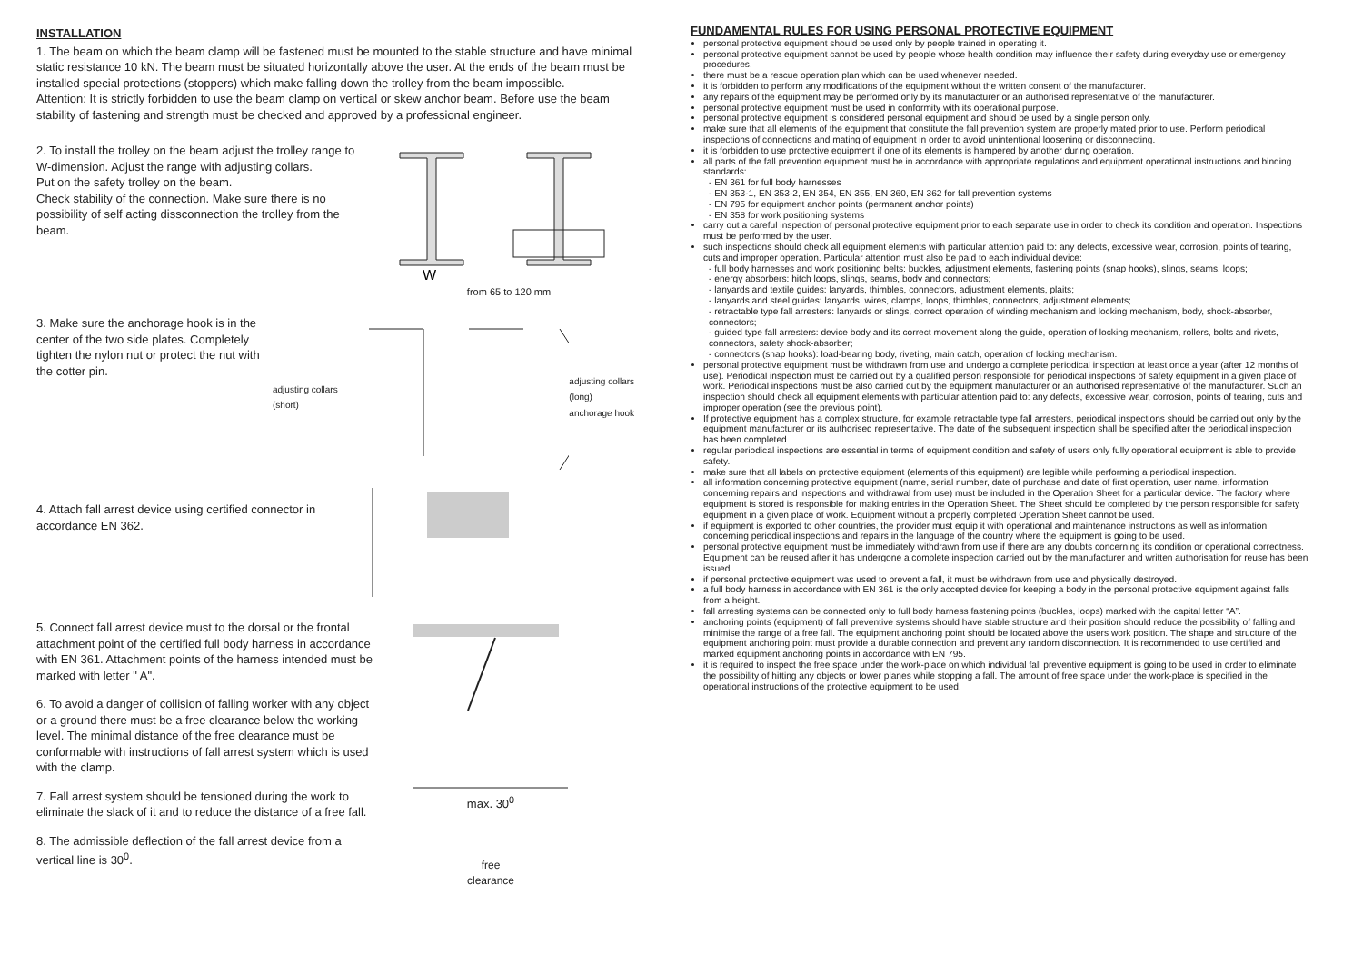INSTALLATION
1. The beam on which the beam clamp will be fastened must be mounted to the stable structure and have minimal static resistance 10 kN. The beam must be situated horizontally above the user. At the ends of the beam must be installed special protections (stoppers) which make falling down the trolley from the beam impossible.
Attention: It is strictly forbidden to use the beam clamp on vertical or skew anchor beam. Before use the beam stability of fastening and strength must be checked and approved by a professional engineer.
2. To install the trolley on the beam adjust the trolley range to W-dimension. Adjust the range with adjusting collars.
Put on the safety trolley on the beam.
Check stability of the connection. Make sure there is no possibility of self acting dissconnection the trolley from the beam.
W
from 65 to 120 mm
3. Make sure the anchorage hook is in the center of the two side plates. Completely tighten the nylon nut or protect the nut with the cotter pin.
adjusting collars (short) adjusting collars (long)
anchorage hook
4. Attach fall arrest device using certified connector in accordance EN 362.
5. Connect fall arrest device must to the dorsal or the frontal attachment point of the certified full body harness in accordance with EN 361. Attachment points of the harness intended must be marked with letter " A".
6. To avoid a danger of collision of falling worker with any object or a ground there must be a free clearance below the working level. The minimal distance of the free clearance must be conformable with instructions of fall arrest system which is used with the clamp.
7. Fall arrest system should be tensioned during the work to eliminate the slack of it and to reduce the distance of a free fall.
8. The admissible deflection of the fall arrest device from a vertical line is 30<sup>0</sup>.
max. 30<sup>0</sup>
free
clearance
FUNDAMENTAL RULES FOR USING PERSONAL PROTECTIVE EQUIPMENT
personal protective equipment should be used only by people trained in operating it.
personal protective equipment cannot be used by people whose health condition may influence their safety during everyday use or emergency procedures.
there must be a rescue operation plan which can be used whenever needed.
it is forbidden to perform any modifications of the equipment without the written consent of the manufacturer.
any repairs of the equipment may be performed only by its manufacturer or an authorised representative of the manufacturer.
personal protective equipment must be used in conformity with its operational purpose.
personal protective equipment is considered personal equipment and should be used by a single person only.
make sure that all elements of the equipment that constitute the fall prevention system are properly mated prior to use. Perform periodical inspections of connections and mating of equipment in order to avoid unintentional loosening or disconnecting.
it is forbidden to use protective equipment if one of its elements is hampered by another during operation.
all parts of the fall prevention equipment must be in accordance with appropriate regulations and equipment operational instructions and binding standards:
- EN 361 for full body harnesses
- EN 353-1, EN 353-2, EN 354, EN 355, EN 360, EN 362 for fall prevention systems
- EN 795 for equipment anchor points (permanent anchor points)
- EN 358 for work positioning systems
carry out a careful inspection of personal protective equipment prior to each separate use in order to check its condition and operation. Inspections must be performed by the user.
such inspections should check all equipment elements with particular attention paid to: any defects, excessive wear, corrosion, points of tearing, cuts and improper operation. Particular attention must also be paid to each individual device:
- full body harnesses and work positioning belts: buckles, adjustment elements, fastening points (snap hooks), slings, seams, loops;
- energy absorbers: hitch loops, slings, seams, body and connectors;
- lanyards and textile guides: lanyards, thimbles, connectors, adjustment elements, plaits;
- lanyards and steel guides: lanyards, wires, clamps, loops, thimbles, connectors, adjustment elements;
- retractable type fall arresters: lanyards or slings, correct operation of winding mechanism and locking mechanism, body, shock-absorber, connectors;
- guided type fall arresters: device body and its correct movement along the guide, operation of locking mechanism, rollers, bolts and rivets, connectors, safety shock-absorber;
- connectors (snap hooks): load-bearing body, riveting, main catch, operation of locking mechanism.
personal protective equipment must be withdrawn from use and undergo a complete periodical inspection at least once a year (after 12 months of use). Periodical inspection must be carried out by a qualified person responsible for periodical inspections of safety equipment in a given place of work. Periodical inspections must be also carried out by the equipment manufacturer or an authorised representative of the manufacturer. Such an inspection should check all equipment elements with particular attention paid to: any defects, excessive wear, corrosion, points of tearing, cuts and improper operation (see the previous point).
If protective equipment has a complex structure, for example retractable type fall arresters, periodical inspections should be carried out only by the equipment manufacturer or its authorised representative. The date of the subsequent inspection shall be specified after the periodical inspection has been completed.
regular periodical inspections are essential in terms of equipment condition and safety of users only fully operational equipment is able to provide safety.
make sure that all labels on protective equipment (elements of this equipment) are legible while performing a periodical inspection.
all information concerning protective equipment (name, serial number, date of purchase and date of first operation, user name, information concerning repairs and inspections and withdrawal from use) must be included in the Operation Sheet for a particular device. The factory where equipment is stored is responsible for making entries in the Operation Sheet. The Sheet should be completed by the person responsible for safety equipment in a given place of work. Equipment without a properly completed Operation Sheet cannot be used.
if equipment is exported to other countries, the provider must equip it with operational and maintenance instructions as well as information concerning periodical inspections and repairs in the language of the country where the equipment is going to be used.
personal protective equipment must be immediately withdrawn from use if there are any doubts concerning its condition or operational correctness. Equipment can be reused after it has undergone a complete inspection carried out by the manufacturer and written authorisation for reuse has been issued.
if personal protective equipment was used to prevent a fall, it must be withdrawn from use and physically destroyed.
a full body harness in accordance with EN 361 is the only accepted device for keeping a body in the personal protective equipment against falls from a height.
fall arresting systems can be connected only to full body harness fastening points (buckles, loops) marked with the capital letter “A”.
anchoring points (equipment) of fall preventive systems should have stable structure and their position should reduce the possibility of falling and minimise the range of a free fall. The equipment anchoring point should be located above the users work position. The shape and structure of the equipment anchoring point must provide a durable connection and prevent any random disconnection. It is recommended to use certified and marked equipment anchoring points in accordance with EN 795.
it is required to inspect the free space under the work-place on which individual fall preventive equipment is going to be used in order to eliminate the possibility of hitting any objects or lower planes while stopping a fall. The amount of free space under the work-place is specified in the operational instructions of the protective equipment to be used.